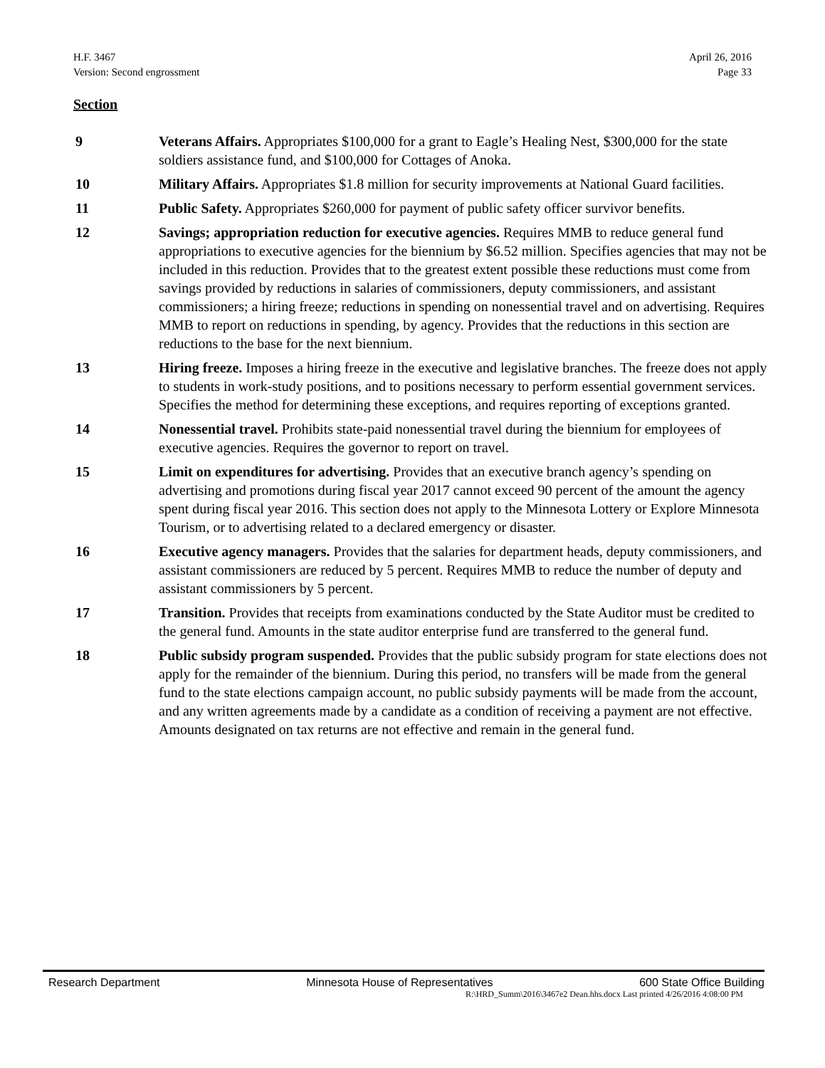H.F. 3467
Version: Second engrossment
April 26, 2016
Page 33
Section
9 Veterans Affairs. Appropriates $100,000 for a grant to Eagle’s Healing Nest, $300,000 for the state soldiers assistance fund, and $100,000 for Cottages of Anoka.
10 Military Affairs. Appropriates $1.8 million for security improvements at National Guard facilities.
11 Public Safety. Appropriates $260,000 for payment of public safety officer survivor benefits.
12 Savings; appropriation reduction for executive agencies. Requires MMB to reduce general fund appropriations to executive agencies for the biennium by $6.52 million. Specifies agencies that may not be included in this reduction. Provides that to the greatest extent possible these reductions must come from savings provided by reductions in salaries of commissioners, deputy commissioners, and assistant commissioners; a hiring freeze; reductions in spending on nonessential travel and on advertising. Requires MMB to report on reductions in spending, by agency. Provides that the reductions in this section are reductions to the base for the next biennium.
13 Hiring freeze. Imposes a hiring freeze in the executive and legislative branches. The freeze does not apply to students in work-study positions, and to positions necessary to perform essential government services. Specifies the method for determining these exceptions, and requires reporting of exceptions granted.
14 Nonessential travel. Prohibits state-paid nonessential travel during the biennium for employees of executive agencies. Requires the governor to report on travel.
15 Limit on expenditures for advertising. Provides that an executive branch agency’s spending on advertising and promotions during fiscal year 2017 cannot exceed 90 percent of the amount the agency spent during fiscal year 2016. This section does not apply to the Minnesota Lottery or Explore Minnesota Tourism, or to advertising related to a declared emergency or disaster.
16 Executive agency managers. Provides that the salaries for department heads, deputy commissioners, and assistant commissioners are reduced by 5 percent. Requires MMB to reduce the number of deputy and assistant commissioners by 5 percent.
17 Transition. Provides that receipts from examinations conducted by the State Auditor must be credited to the general fund. Amounts in the state auditor enterprise fund are transferred to the general fund.
18 Public subsidy program suspended. Provides that the public subsidy program for state elections does not apply for the remainder of the biennium. During this period, no transfers will be made from the general fund to the state elections campaign account, no public subsidy payments will be made from the account, and any written agreements made by a candidate as a condition of receiving a payment are not effective. Amounts designated on tax returns are not effective and remain in the general fund.
Research Department Minnesota House of Representatives 600 State Office Building
R:\HRD_Summ\2016\3467e2 Dean.hhs.docx Last printed 4/26/2016 4:08:00 PM